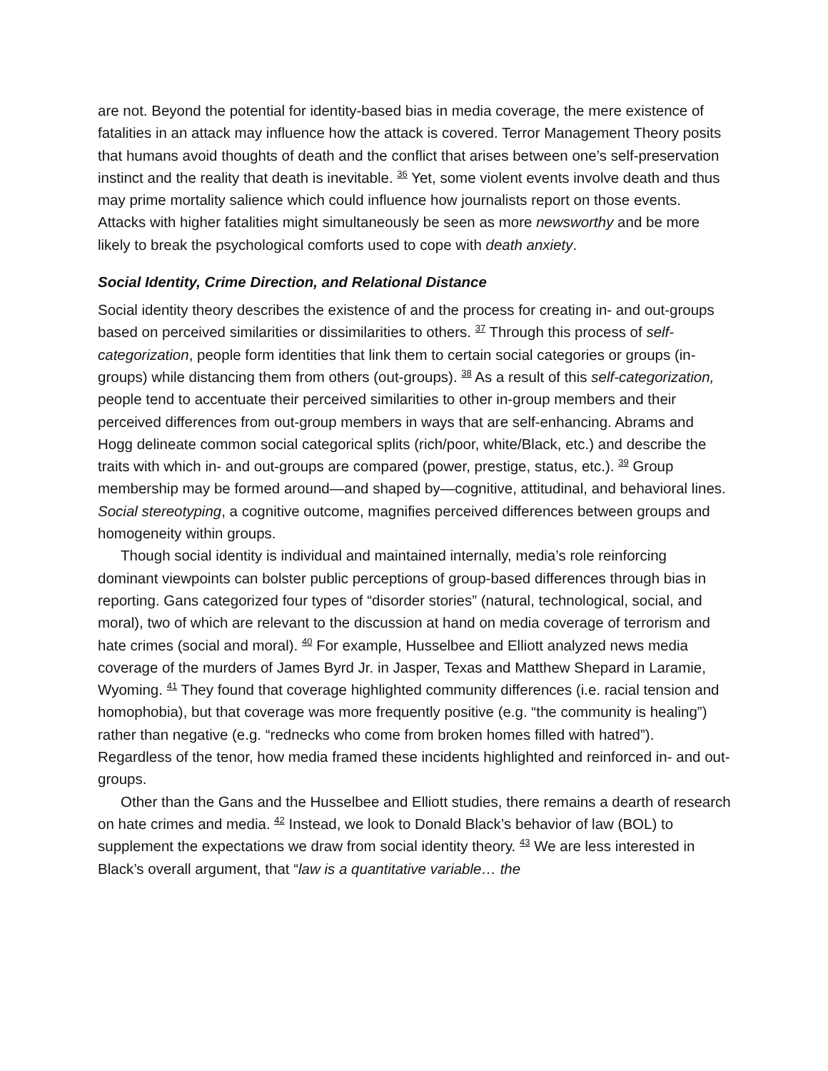are not. Beyond the potential for identity-based bias in media coverage, the mere existence of fatalities in an attack may influence how the attack is covered. Terror Management Theory posits that humans avoid thoughts of death and the conflict that arises between one’s self-preservation instinct and the reality that death is inevitable. <sup>36</sup> Yet, some violent events involve death and thus may prime mortality salience which could influence how journalists report on those events. Attacks with higher fatalities might simultaneously be seen as more newsworthy and be more likely to break the psychological comforts used to cope with death anxiety.
Social Identity, Crime Direction, and Relational Distance
Social identity theory describes the existence of and the process for creating in- and out-groups based on perceived similarities or dissimilarities to others. <sup>37</sup> Through this process of self-categorization, people form identities that link them to certain social categories or groups (in-groups) while distancing them from others (out-groups). <sup>38</sup> As a result of this self-categorization, people tend to accentuate their perceived similarities to other in-group members and their perceived differences from out-group members in ways that are self-enhancing. Abrams and Hogg delineate common social categorical splits (rich/poor, white/Black, etc.) and describe the traits with which in- and out-groups are compared (power, prestige, status, etc.). <sup>39</sup> Group membership may be formed around—and shaped by—cognitive, attitudinal, and behavioral lines. Social stereotyping, a cognitive outcome, magnifies perceived differences between groups and homogeneity within groups.
Though social identity is individual and maintained internally, media’s role reinforcing dominant viewpoints can bolster public perceptions of group-based differences through bias in reporting. Gans categorized four types of “disorder stories” (natural, technological, social, and moral), two of which are relevant to the discussion at hand on media coverage of terrorism and hate crimes (social and moral). <sup>40</sup> For example, Husselbee and Elliott analyzed news media coverage of the murders of James Byrd Jr. in Jasper, Texas and Matthew Shepard in Laramie, Wyoming. <sup>41</sup> They found that coverage highlighted community differences (i.e. racial tension and homophobia), but that coverage was more frequently positive (e.g. “the community is healing”) rather than negative (e.g. “rednecks who come from broken homes filled with hatred”). Regardless of the tenor, how media framed these incidents highlighted and reinforced in- and out-groups.
Other than the Gans and the Husselbee and Elliott studies, there remains a dearth of research on hate crimes and media. <sup>42</sup> Instead, we look to Donald Black’s behavior of law (BOL) to supplement the expectations we draw from social identity theory. <sup>43</sup> We are less interested in Black’s overall argument, that “law is a quantitative variable… the